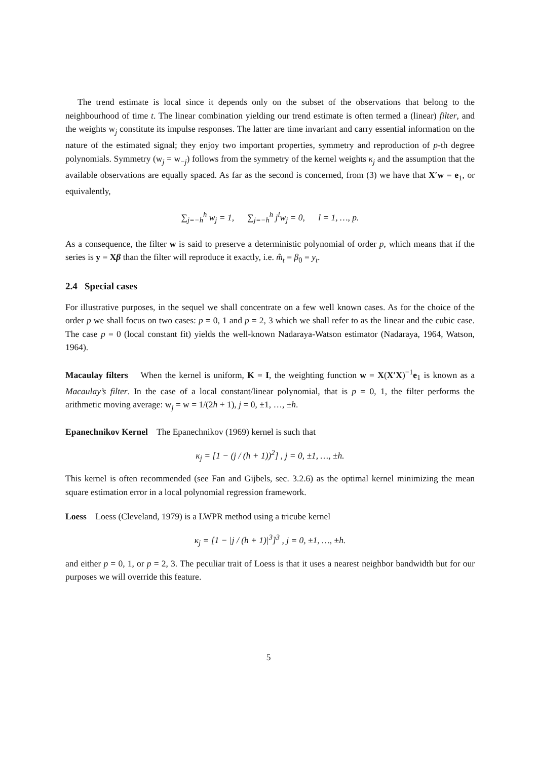The trend estimate is local since it depends only on the subset of the observations that belong to the neighbourhood of time t. The linear combination yielding our trend estimate is often termed a (linear) filter, and the weights w<sub>j</sub> constitute its impulse responses. The latter are time invariant and carry essential information on the nature of the estimated signal; they enjoy two important properties, symmetry and reproduction of p-th degree polynomials. Symmetry (w<sub>j</sub> = w<sub>−j</sub>) follows from the symmetry of the kernel weights κ<sub>j</sub> and the assumption that the available observations are equally spaced. As far as the second is concerned, from (3) we have that X′w = e<sub>1</sub>, or equivalently,
∑<sub>j=−h</sub><sup>h</sup> w<sub>j</sub> = 1, ∑<sub>j=−h</sub><sup>h</sup> j<sup>l</sup>w<sub>j</sub> = 0, l = 1, …, p.
As a consequence, the filter w is said to preserve a deterministic polynomial of order p, which means that if the series is y = Xβ than the filter will reproduce it exactly, i.e. m̂<sub>t</sub> = β<sub>0</sub> = y<sub>t</sub>.
2.4 Special cases
For illustrative purposes, in the sequel we shall concentrate on a few well known cases. As for the choice of the order p we shall focus on two cases: p = 0, 1 and p = 2, 3 which we shall refer to as the linear and the cubic case. The case p = 0 (local constant fit) yields the well-known Nadaraya-Watson estimator (Nadaraya, 1964, Watson, 1964).
Macaulay filters When the kernel is uniform, K = I, the weighting function w = X(X′X)<sup>−1</sup>e<sub>1</sub> is known as a Macaulay’s filter. In the case of a local constant/linear polynomial, that is p = 0, 1, the filter performs the arithmetic moving average: w<sub>j</sub> = w = 1/(2h + 1), j = 0, ±1, …, ±h.
Epanechnikov Kernel The Epanechnikov (1969) kernel is such that
κ<sub>j</sub> = [1 − (j / (h + 1))<sup>2</sup>] , j = 0, ±1, …, ±h.
This kernel is often recommended (see Fan and Gijbels, sec. 3.2.6) as the optimal kernel minimizing the mean square estimation error in a local polynomial regression framework.
Loess Loess (Cleveland, 1979) is a LWPR method using a tricube kernel
κ<sub>j</sub> = [1 − |j / (h + 1)|<sup>3</sup>]<sup>3</sup> , j = 0, ±1, …, ±h.
and either p = 0, 1, or p = 2, 3. The peculiar trait of Loess is that it uses a nearest neighbor bandwidth but for our purposes we will override this feature.
5